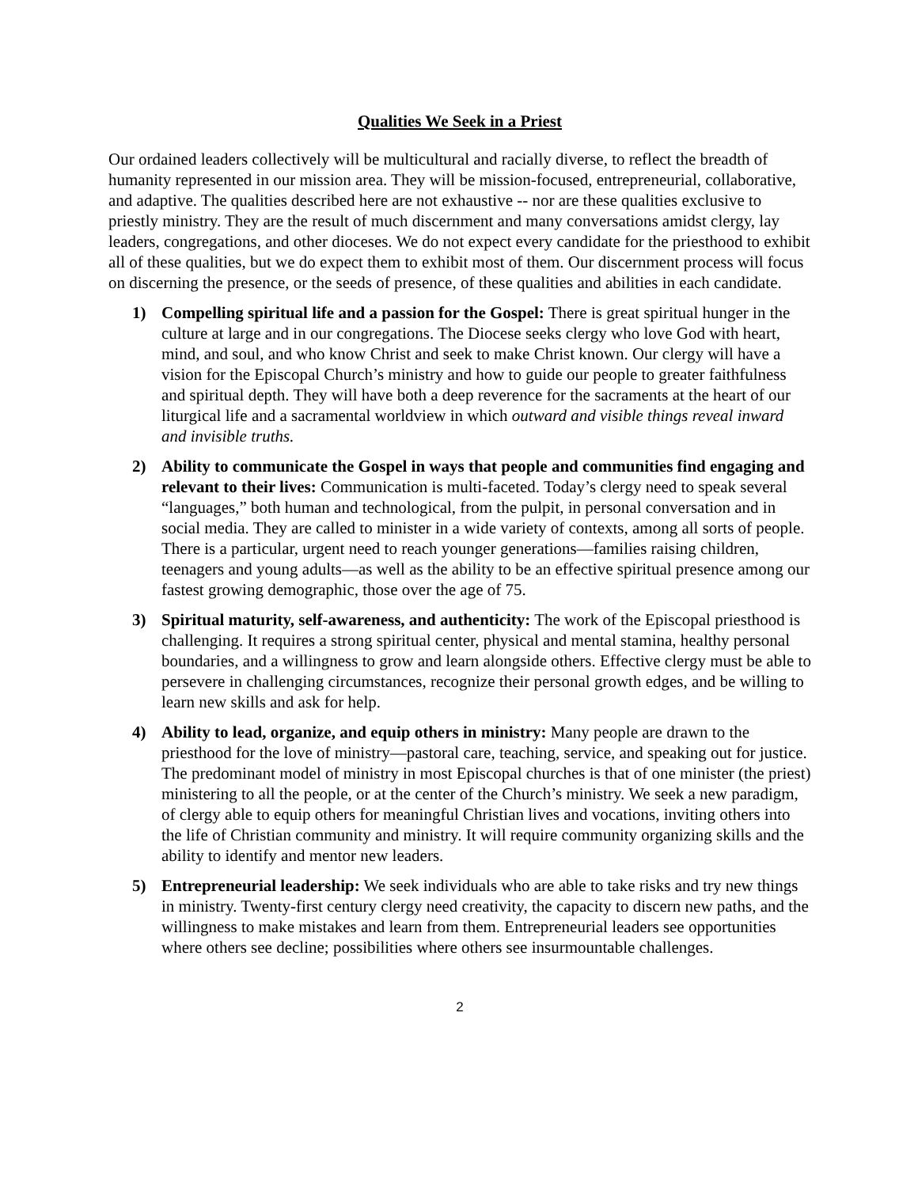Qualities We Seek in a Priest
Our ordained leaders collectively will be multicultural and racially diverse, to reflect the breadth of humanity represented in our mission area. They will be mission-focused, entrepreneurial, collaborative, and adaptive. The qualities described here are not exhaustive -- nor are these qualities exclusive to priestly ministry. They are the result of much discernment and many conversations amidst clergy, lay leaders, congregations, and other dioceses. We do not expect every candidate for the priesthood to exhibit all of these qualities, but we do expect them to exhibit most of them. Our discernment process will focus on discerning the presence, or the seeds of presence, of these qualities and abilities in each candidate.
1) Compelling spiritual life and a passion for the Gospel: There is great spiritual hunger in the culture at large and in our congregations. The Diocese seeks clergy who love God with heart, mind, and soul, and who know Christ and seek to make Christ known. Our clergy will have a vision for the Episcopal Church’s ministry and how to guide our people to greater faithfulness and spiritual depth. They will have both a deep reverence for the sacraments at the heart of our liturgical life and a sacramental worldview in which outward and visible things reveal inward and invisible truths.
2) Ability to communicate the Gospel in ways that people and communities find engaging and relevant to their lives: Communication is multi-faceted. Today’s clergy need to speak several “languages,” both human and technological, from the pulpit, in personal conversation and in social media. They are called to minister in a wide variety of contexts, among all sorts of people. There is a particular, urgent need to reach younger generations—families raising children, teenagers and young adults—as well as the ability to be an effective spiritual presence among our fastest growing demographic, those over the age of 75.
3) Spiritual maturity, self-awareness, and authenticity: The work of the Episcopal priesthood is challenging. It requires a strong spiritual center, physical and mental stamina, healthy personal boundaries, and a willingness to grow and learn alongside others. Effective clergy must be able to persevere in challenging circumstances, recognize their personal growth edges, and be willing to learn new skills and ask for help.
4) Ability to lead, organize, and equip others in ministry: Many people are drawn to the priesthood for the love of ministry—pastoral care, teaching, service, and speaking out for justice. The predominant model of ministry in most Episcopal churches is that of one minister (the priest) ministering to all the people, or at the center of the Church’s ministry. We seek a new paradigm, of clergy able to equip others for meaningful Christian lives and vocations, inviting others into the life of Christian community and ministry. It will require community organizing skills and the ability to identify and mentor new leaders.
5) Entrepreneurial leadership: We seek individuals who are able to take risks and try new things in ministry. Twenty-first century clergy need creativity, the capacity to discern new paths, and the willingness to make mistakes and learn from them. Entrepreneurial leaders see opportunities where others see decline; possibilities where others see insurmountable challenges.
2